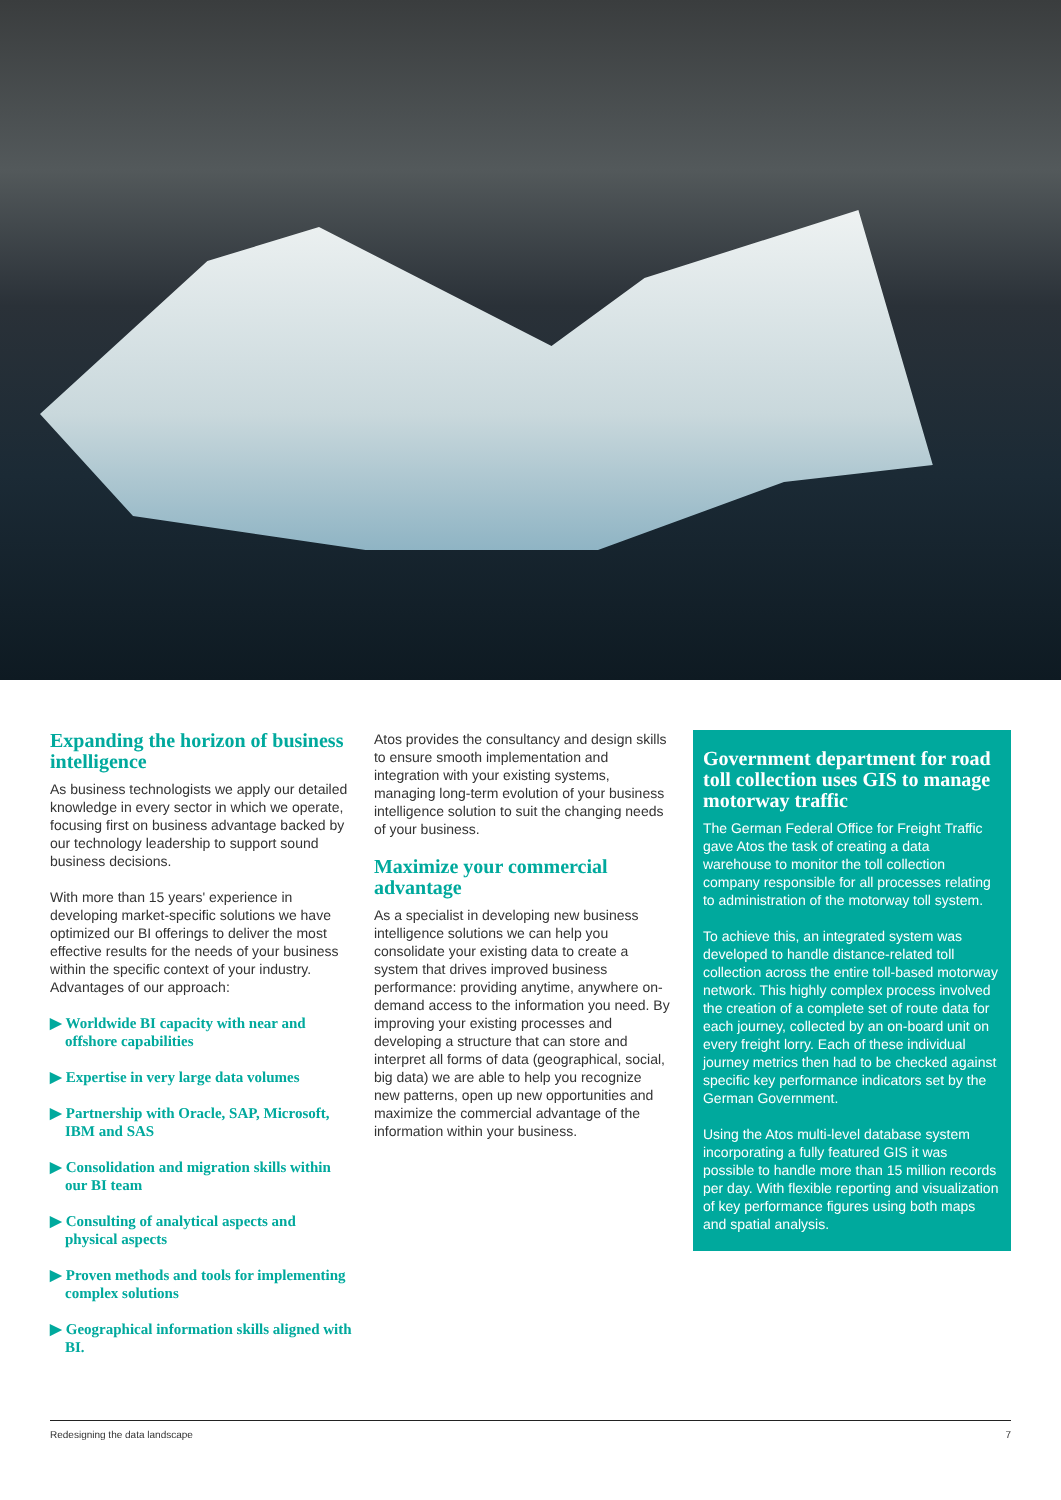Expanding the horizon of business intelligence
As business technologists we apply our detailed knowledge in every sector in which we operate, focusing first on business advantage backed by our technology leadership to support sound business decisions.
With more than 15 years' experience in developing market-specific solutions we have optimized our BI offerings to deliver the most effective results for the needs of your business within the specific context of your industry. Advantages of our approach:
▶ Worldwide BI capacity with near and offshore capabilities
▶ Expertise in very large data volumes
▶ Partnership with Oracle, SAP, Microsoft, IBM and SAS
▶ Consolidation and migration skills within our BI team
▶ Consulting of analytical aspects and physical aspects
▶ Proven methods and tools for implementing complex solutions
▶ Geographical information skills aligned with BI.
Atos provides the consultancy and design skills to ensure smooth implementation and integration with your existing systems, managing long-term evolution of your business intelligence solution to suit the changing needs of your business.
Maximize your commercial advantage
As a specialist in developing new business intelligence solutions we can help you consolidate your existing data to create a system that drives improved business performance: providing anytime, anywhere on-demand access to the information you need. By improving your existing processes and developing a structure that can store and interpret all forms of data (geographical, social, big data) we are able to help you recognize new patterns, open up new opportunities and maximize the commercial advantage of the information within your business.
Government department for road toll collection uses GIS to manage motorway traffic
The German Federal Office for Freight Traffic gave Atos the task of creating a data warehouse to monitor the toll collection company responsible for all processes relating to administration of the motorway toll system.
To achieve this, an integrated system was developed to handle distance-related toll collection across the entire toll-based motorway network. This highly complex process involved the creation of a complete set of route data for each journey, collected by an on-board unit on every freight lorry. Each of these individual journey metrics then had to be checked against specific key performance indicators set by the German Government.
Using the Atos multi-level database system incorporating a fully featured GIS it was possible to handle more than 15 million records per day. With flexible reporting and visualization of key performance figures using both maps and spatial analysis.
Redesigning the data landscape 7